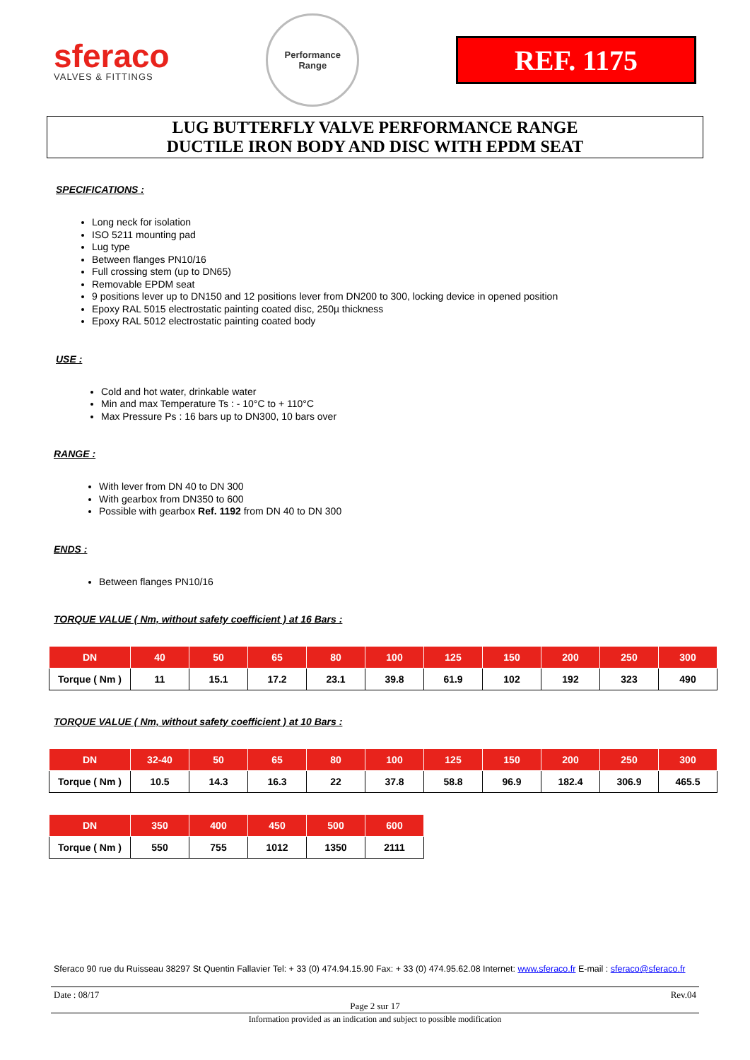sferaco
VALVES & FITTINGS
Performance
Range
REF. 1175
LUG BUTTERFLY VALVE PERFORMANCE RANGE
DUCTILE IRON BODY AND DISC WITH EPDM SEAT
SPECIFICATIONS :
Long neck for isolation
ISO 5211 mounting pad
Lug type
Between flanges PN10/16
Full crossing stem (up to DN65)
Removable EPDM seat
9 positions lever up to DN150 and 12 positions lever from DN200 to 300, locking device in opened position
Epoxy RAL 5015 electrostatic painting coated disc, 250µ thickness
Epoxy RAL 5012 electrostatic painting coated body
USE :
Cold and hot water, drinkable water
Min and max Temperature Ts : - 10°C to + 110°C
Max Pressure Ps : 16 bars up to DN300, 10 bars over
RANGE :
With lever from DN 40 to DN 300
With gearbox from DN350 to 600
Possible with gearbox Ref. 1192 from DN 40 to DN 300
ENDS :
Between flanges PN10/16
TORQUE VALUE ( Nm, without safety coefficient ) at 16 Bars :
| DN | 40 | 50 | 65 | 80 | 100 | 125 | 150 | 200 | 250 | 300 |
| --- | --- | --- | --- | --- | --- | --- | --- | --- | --- | --- |
| Torque ( Nm ) | 11 | 15.1 | 17.2 | 23.1 | 39.8 | 61.9 | 102 | 192 | 323 | 490 |
TORQUE VALUE ( Nm, without safety coefficient ) at 10 Bars :
| DN | 32-40 | 50 | 65 | 80 | 100 | 125 | 150 | 200 | 250 | 300 |
| --- | --- | --- | --- | --- | --- | --- | --- | --- | --- | --- |
| Torque ( Nm ) | 10.5 | 14.3 | 16.3 | 22 | 37.8 | 58.8 | 96.9 | 182.4 | 306.9 | 465.5 |
| DN | 350 | 400 | 450 | 500 | 600 |
| --- | --- | --- | --- | --- | --- |
| Torque ( Nm ) | 550 | 755 | 1012 | 1350 | 2111 |
Sferaco 90 rue du Ruisseau 38297 St Quentin Fallavier Tel: + 33 (0) 474.94.15.90 Fax: + 33 (0) 474.95.62.08 Internet: www.sferaco.fr E-mail : sferaco@sferaco.fr
Date : 08/17 Rev.04
Page 2 sur 17
Information provided as an indication and subject to possible modification